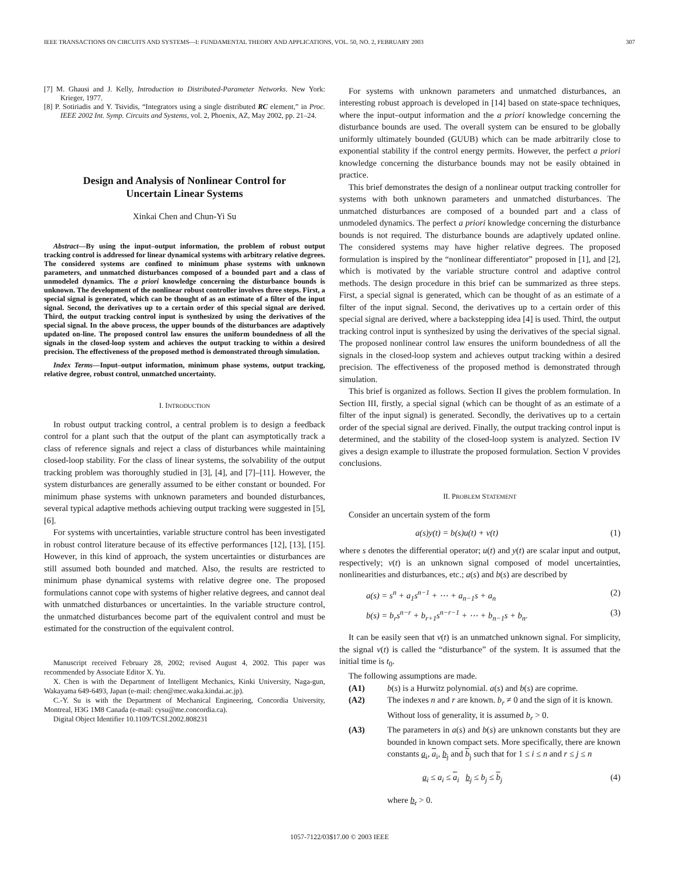IEEE TRANSACTIONS ON CIRCUITS AND SYSTEMS—I: FUNDAMENTAL THEORY AND APPLICATIONS, VOL. 50, NO. 2, FEBRUARY 2003 307
[7] M. Ghausi and J. Kelly, Introduction to Distributed-Parameter Networks. New York: Krieger, 1977.
[8] P. Sotiriadis and Y. Tsividis, “Integrators using a single distributed RC element,” in Proc. IEEE 2002 Int. Symp. Circuits and Systems, vol. 2, Phoenix, AZ, May 2002, pp. 21–24.
Design and Analysis of Nonlinear Control for
Uncertain Linear Systems
Xinkai Chen and Chun-Yi Su
Abstract—By using the input–output information, the problem of robust output tracking control is addressed for linear dynamical systems with arbitrary relative degrees. The considered systems are confined to minimum phase systems with unknown parameters, and unmatched disturbances composed of a bounded part and a class of unmodeled dynamics. The a priori knowledge concerning the disturbance bounds is unknown. The development of the nonlinear robust controller involves three steps. First, a special signal is generated, which can be thought of as an estimate of a filter of the input signal. Second, the derivatives up to a certain order of this special signal are derived. Third, the output tracking control input is synthesized by using the derivatives of the special signal. In the above process, the upper bounds of the disturbances are adaptively updated on-line. The proposed control law ensures the uniform boundedness of all the signals in the closed-loop system and achieves the output tracking to within a desired precision. The effectiveness of the proposed method is demonstrated through simulation.
Index Terms—Input–output information, minimum phase systems, output tracking, relative degree, robust control, unmatched uncertainty.
I. INTRODUCTION
In robust output tracking control, a central problem is to design a feedback control for a plant such that the output of the plant can asymptotically track a class of reference signals and reject a class of disturbances while maintaining closed-loop stability. For the class of linear systems, the solvability of the output tracking problem was thoroughly studied in [3], [4], and [7]–[11]. However, the system disturbances are generally assumed to be either constant or bounded. For minimum phase systems with unknown parameters and bounded disturbances, several typical adaptive methods achieving output tracking were suggested in [5], [6].
For systems with uncertainties, variable structure control has been investigated in robust control literature because of its effective performances [12], [13], [15]. However, in this kind of approach, the system uncertainties or disturbances are still assumed both bounded and matched. Also, the results are restricted to minimum phase dynamical systems with relative degree one. The proposed formulations cannot cope with systems of higher relative degrees, and cannot deal with unmatched disturbances or uncertainties. In the variable structure control, the unmatched disturbances become part of the equivalent control and must be estimated for the construction of the equivalent control.
Manuscript received February 28, 2002; revised August 4, 2002. This paper was recommended by Associate Editor X. Yu.
X. Chen is with the Department of Intelligent Mechanics, Kinki University, Naga-gun, Wakayama 649-6493, Japan (e-mail: chen@mec.waka.kindai.ac.jp).
C.-Y. Su is with the Department of Mechanical Engineering, Concordia University, Montreal, H3G 1M8 Canada (e-mail: cysu@me.concordia.ca).
Digital Object Identifier 10.1109/TCSI.2002.808231
For systems with unknown parameters and unmatched disturbances, an interesting robust approach is developed in [14] based on state-space techniques, where the input–output information and the a priori knowledge concerning the disturbance bounds are used. The overall system can be ensured to be globally uniformly ultimately bounded (GUUB) which can be made arbitrarily close to exponential stability if the control energy permits. However, the perfect a priori knowledge concerning the disturbance bounds may not be easily obtained in practice.
This brief demonstrates the design of a nonlinear output tracking controller for systems with both unknown parameters and unmatched disturbances. The unmatched disturbances are composed of a bounded part and a class of unmodeled dynamics. The perfect a priori knowledge concerning the disturbance bounds is not required. The disturbance bounds are adaptively updated online. The considered systems may have higher relative degrees. The proposed formulation is inspired by the “nonlinear differentiator” proposed in [1], and [2], which is motivated by the variable structure control and adaptive control methods. The design procedure in this brief can be summarized as three steps. First, a special signal is generated, which can be thought of as an estimate of a filter of the input signal. Second, the derivatives up to a certain order of this special signal are derived, where a backstepping idea [4] is used. Third, the output tracking control input is synthesized by using the derivatives of the special signal. The proposed nonlinear control law ensures the uniform boundedness of all the signals in the closed-loop system and achieves output tracking within a desired precision. The effectiveness of the proposed method is demonstrated through simulation.
This brief is organized as follows. Section II gives the problem formulation. In Section III, firstly, a special signal (which can be thought of as an estimate of a filter of the input signal) is generated. Secondly, the derivatives up to a certain order of the special signal are derived. Finally, the output tracking control input is determined, and the stability of the closed-loop system is analyzed. Section IV gives a design example to illustrate the proposed formulation. Section V provides conclusions.
II. PROBLEM STATEMENT
Consider an uncertain system of the form
a(s)y(t) = b(s)u(t) + v(t) (1)
where s denotes the differential operator; u(t) and y(t) are scalar input and output, respectively; v(t) is an unknown signal composed of model uncertainties, nonlinearities and disturbances, etc.; a(s) and b(s) are described by
a(s) = s<sup>n</sup> + a<sub>1</sub>s<sup>n−1</sup> + ⋯ + a<sub>n−1</sub>s + a<sub>n</sub> (2)
b(s) = b<sub>r</sub>s<sup>n−r</sup> + b<sub>r+1</sub>s<sup>n−r−1</sup> + ⋯ + b<sub>n−1</sub>s + b<sub>n</sub>. (3)
It can be easily seen that v(t) is an unmatched unknown signal. For simplicity, the signal v(t) is called the “disturbance” of the system. It is assumed that the initial time is t<sub>0</sub>.
The following assumptions are made.
(A1) b(s) is a Hurwitz polynomial. a(s) and b(s) are coprime.
(A2) The indexes n and r are known. b<sub>r</sub> ≠ 0 and the sign of it is known. Without loss of generality, it is assumed b<sub>r</sub> > 0.
(A3) The parameters in a(s) and b(s) are unknown constants but they are bounded in known compact sets. More specifically, there are known constants a<sub>i</sub>, a<sub>i</sub>, b<sub>j</sub> and b<sub>j</sub> such that for 1 ≤ i ≤ n and r ≤ j ≤ n
a<sub>i</sub> ≤ a<sub>i</sub> ≤ a<sub>i</sub> b<sub>j</sub> ≤ b<sub>j</sub> ≤ b<sub>j</sub> (4)
where b<sub>r</sub> > 0.
1057-7122/03$17.00 © 2003 IEEE